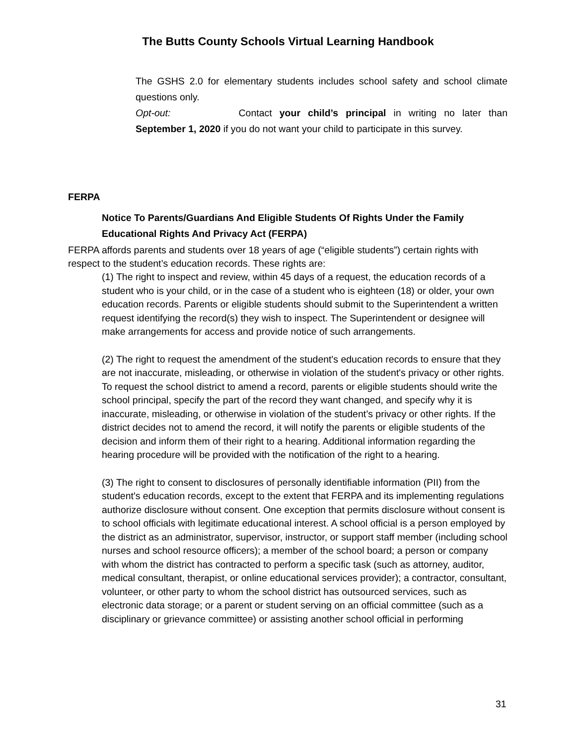The Butts County Schools Virtual Learning Handbook
The GSHS 2.0 for elementary students includes school safety and school climate questions only.
Opt-out: Contact your child’s principal in writing no later than September 1, 2020 if you do not want your child to participate in this survey.
FERPA
Notice To Parents/Guardians And Eligible Students Of Rights Under the Family Educational Rights And Privacy Act (FERPA)
FERPA affords parents and students over 18 years of age (“eligible students”) certain rights with respect to the student’s education records. These rights are:
(1) The right to inspect and review, within 45 days of a request, the education records of a student who is your child, or in the case of a student who is eighteen (18) or older, your own education records. Parents or eligible students should submit to the Superintendent a written request identifying the record(s) they wish to inspect. The Superintendent or designee will make arrangements for access and provide notice of such arrangements.
(2) The right to request the amendment of the student's education records to ensure that they are not inaccurate, misleading, or otherwise in violation of the student's privacy or other rights. To request the school district to amend a record, parents or eligible students should write the school principal, specify the part of the record they want changed, and specify why it is inaccurate, misleading, or otherwise in violation of the student’s privacy or other rights. If the district decides not to amend the record, it will notify the parents or eligible students of the decision and inform them of their right to a hearing. Additional information regarding the hearing procedure will be provided with the notification of the right to a hearing.
(3) The right to consent to disclosures of personally identifiable information (PII) from the student's education records, except to the extent that FERPA and its implementing regulations authorize disclosure without consent. One exception that permits disclosure without consent is to school officials with legitimate educational interest. A school official is a person employed by the district as an administrator, supervisor, instructor, or support staff member (including school nurses and school resource officers); a member of the school board; a person or company with whom the district has contracted to perform a specific task (such as attorney, auditor, medical consultant, therapist, or online educational services provider); a contractor, consultant, volunteer, or other party to whom the school district has outsourced services, such as electronic data storage; or a parent or student serving on an official committee (such as a disciplinary or grievance committee) or assisting another school official in performing
31